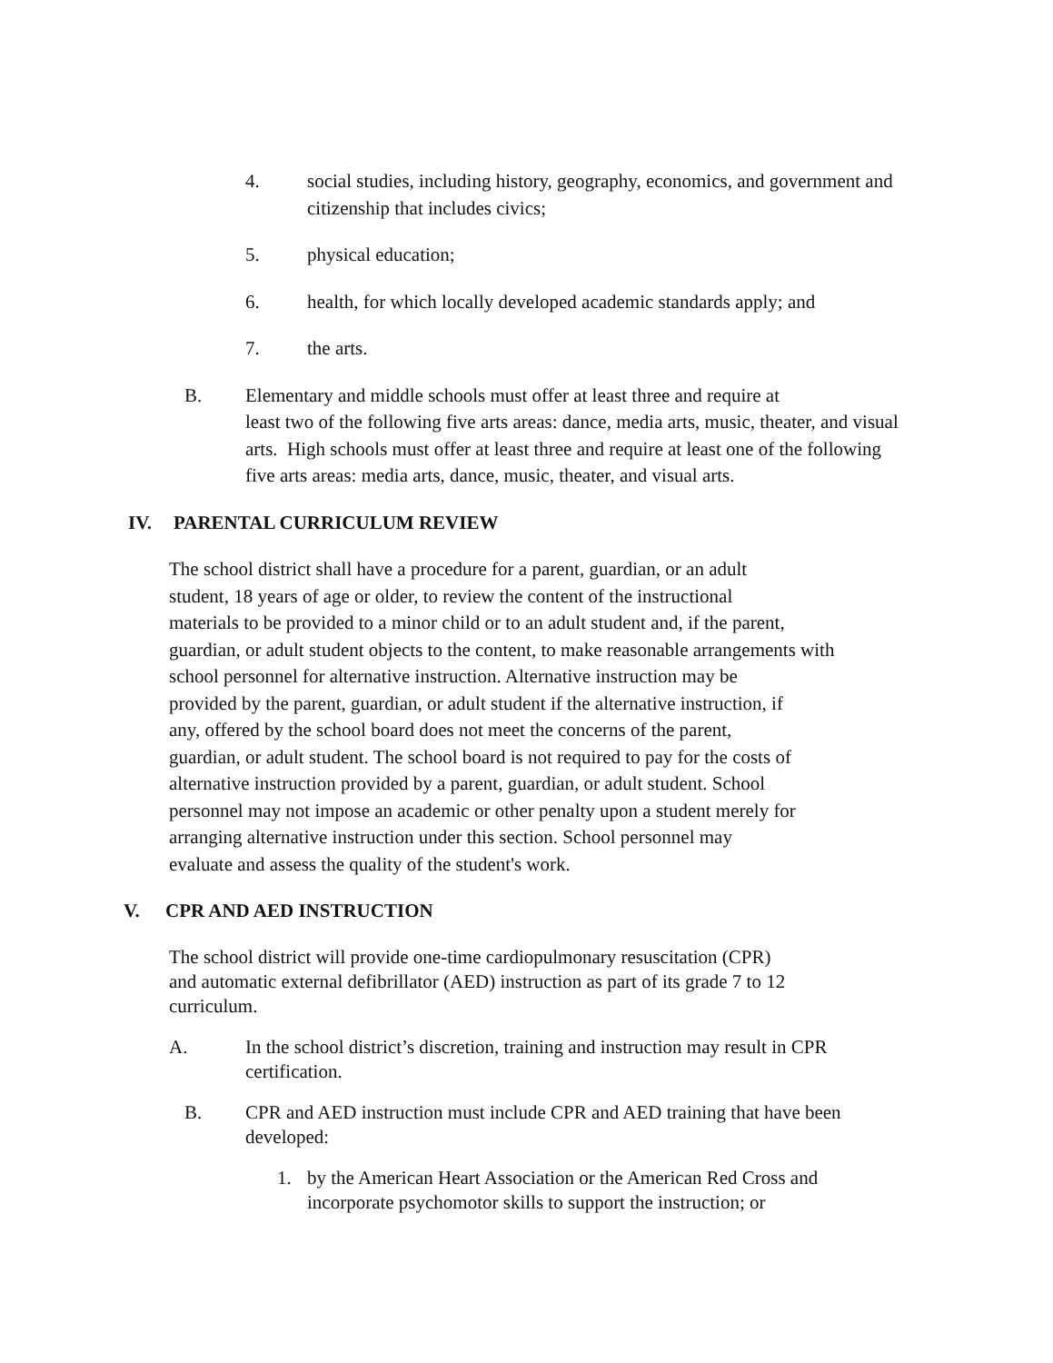4. social studies, including history, geography, economics, and government and citizenship that includes civics;
5. physical education;
6. health, for which locally developed academic standards apply; and
7. the arts.
B. Elementary and middle schools must offer at least three and require at
least two of the following five arts areas: dance, media arts, music, theater, and visual arts. High schools must offer at least three and require at least one of the following five arts areas: media arts, dance, music, theater, and visual arts.
IV. PARENTAL CURRICULUM REVIEW
The school district shall have a procedure for a parent, guardian, or an adult
student, 18 years of age or older, to review the content of the instructional
materials to be provided to a minor child or to an adult student and, if the parent,
guardian, or adult student objects to the content, to make reasonable arrangements with
school personnel for alternative instruction. Alternative instruction may be
provided by the parent, guardian, or adult student if the alternative instruction, if
any, offered by the school board does not meet the concerns of the parent,
guardian, or adult student. The school board is not required to pay for the costs of
alternative instruction provided by a parent, guardian, or adult student. School
personnel may not impose an academic or other penalty upon a student merely for
arranging alternative instruction under this section. School personnel may
evaluate and assess the quality of the student's work.
V. CPR AND AED INSTRUCTION
The school district will provide one-time cardiopulmonary resuscitation (CPR)
and automatic external defibrillator (AED) instruction as part of its grade 7 to 12
curriculum.
A. In the school district’s discretion, training and instruction may result in CPR certification.
B. CPR and AED instruction must include CPR and AED training that have been developed:
1. by the American Heart Association or the American Red Cross and incorporate psychomotor skills to support the instruction; or